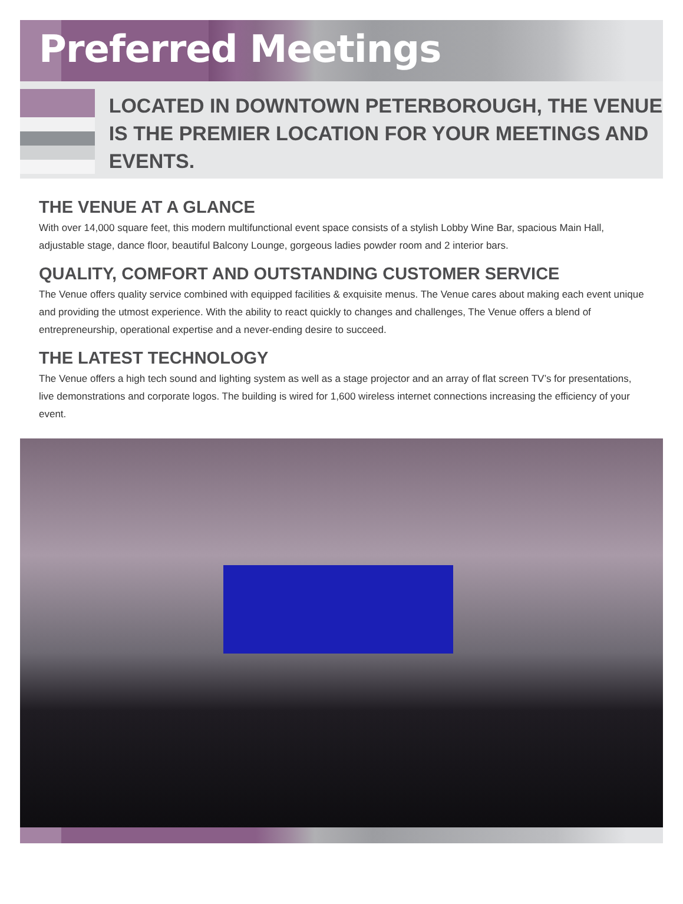Preferred Meetings
LOCATED IN DOWNTOWN PETERBOROUGH, THE VENUE IS THE PREMIER LOCATION FOR YOUR MEETINGS AND EVENTS.
THE VENUE AT A GLANCE
With over 14,000 square feet, this modern multifunctional event space consists of a stylish Lobby Wine Bar, spacious Main Hall, adjustable stage, dance floor, beautiful Balcony Lounge, gorgeous ladies powder room and 2 interior bars.
QUALITY, COMFORT AND OUTSTANDING CUSTOMER SERVICE
The Venue offers quality service combined with equipped facilities & exquisite menus. The Venue cares about making each event unique and providing the utmost experience. With the ability to react quickly to changes and challenges, The Venue offers a blend of entrepreneurship, operational expertise and a never-ending desire to succeed.
THE LATEST TECHNOLOGY
The Venue offers a high tech sound and lighting system as well as a stage projector and an array of flat screen TV’s for presentations, live demonstrations and corporate logos. The building is wired for 1,600 wireless internet connections increasing the efficiency of your event.